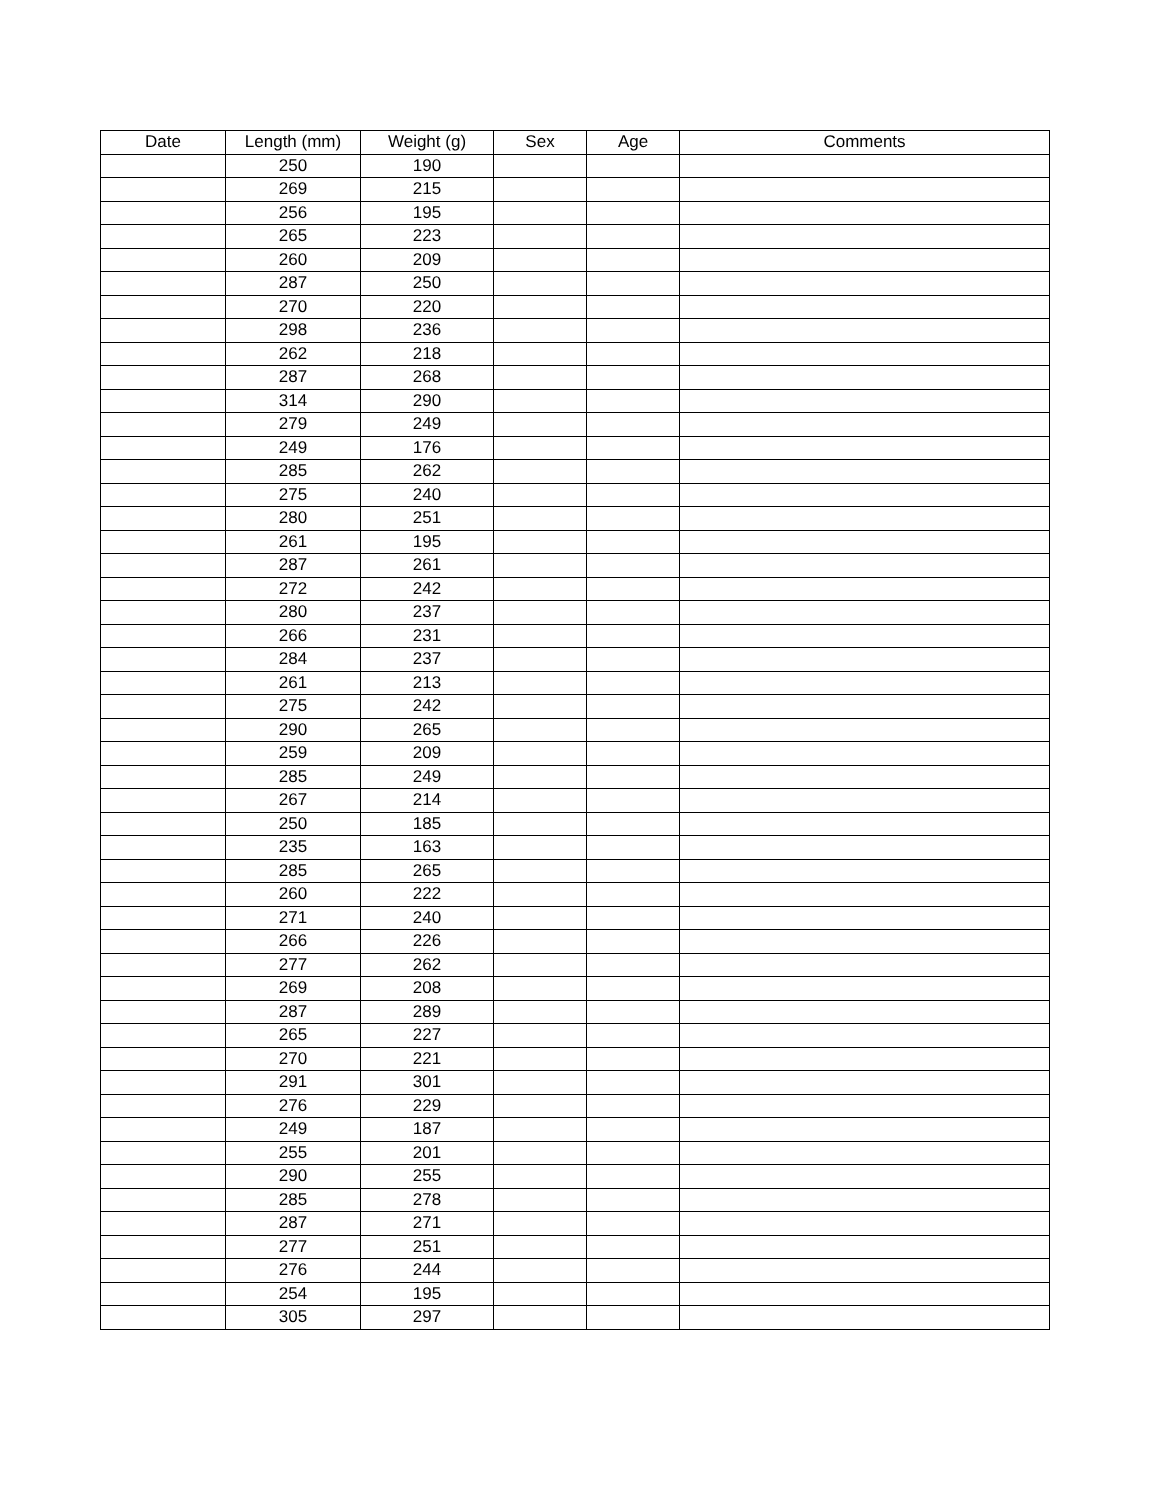| Date | Length (mm) | Weight (g) | Sex | Age | Comments |
| --- | --- | --- | --- | --- | --- |
| | 250 | 190 | | | |
| | 269 | 215 | | | |
| | 256 | 195 | | | |
| | 265 | 223 | | | |
| | 260 | 209 | | | |
| | 287 | 250 | | | |
| | 270 | 220 | | | |
| | 298 | 236 | | | |
| | 262 | 218 | | | |
| | 287 | 268 | | | |
| | 314 | 290 | | | |
| | 279 | 249 | | | |
| | 249 | 176 | | | |
| | 285 | 262 | | | |
| | 275 | 240 | | | |
| | 280 | 251 | | | |
| | 261 | 195 | | | |
| | 287 | 261 | | | |
| | 272 | 242 | | | |
| | 280 | 237 | | | |
| | 266 | 231 | | | |
| | 284 | 237 | | | |
| | 261 | 213 | | | |
| | 275 | 242 | | | |
| | 290 | 265 | | | |
| | 259 | 209 | | | |
| | 285 | 249 | | | |
| | 267 | 214 | | | |
| | 250 | 185 | | | |
| | 235 | 163 | | | |
| | 285 | 265 | | | |
| | 260 | 222 | | | |
| | 271 | 240 | | | |
| | 266 | 226 | | | |
| | 277 | 262 | | | |
| | 269 | 208 | | | |
| | 287 | 289 | | | |
| | 265 | 227 | | | |
| | 270 | 221 | | | |
| | 291 | 301 | | | |
| | 276 | 229 | | | |
| | 249 | 187 | | | |
| | 255 | 201 | | | |
| | 290 | 255 | | | |
| | 285 | 278 | | | |
| | 287 | 271 | | | |
| | 277 | 251 | | | |
| | 276 | 244 | | | |
| | 254 | 195 | | | |
| | 305 | 297 | | | |